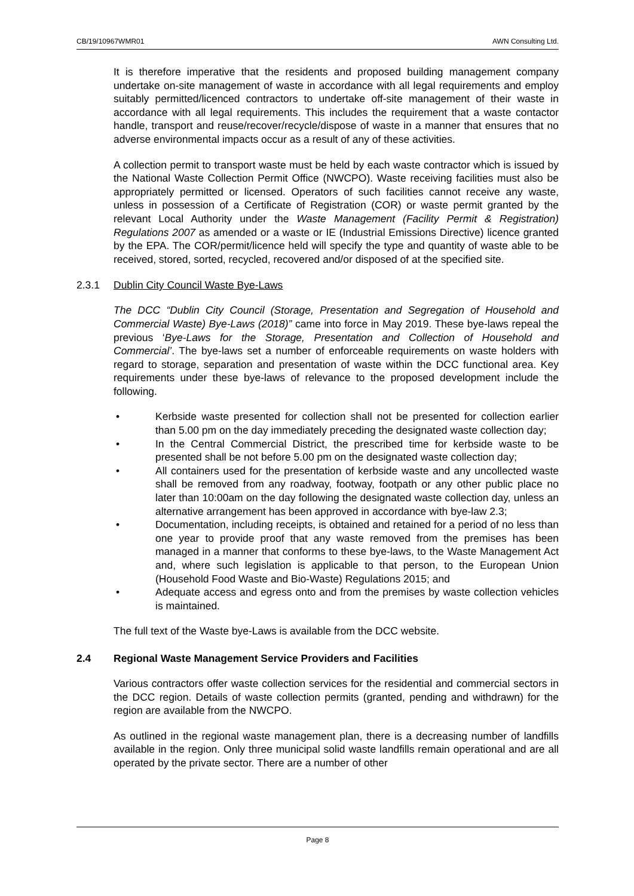CB/19/10967WMR01 AWN Consulting Ltd.
It is therefore imperative that the residents and proposed building management company undertake on-site management of waste in accordance with all legal requirements and employ suitably permitted/licenced contractors to undertake off-site management of their waste in accordance with all legal requirements. This includes the requirement that a waste contactor handle, transport and reuse/recover/recycle/dispose of waste in a manner that ensures that no adverse environmental impacts occur as a result of any of these activities.
A collection permit to transport waste must be held by each waste contractor which is issued by the National Waste Collection Permit Office (NWCPO). Waste receiving facilities must also be appropriately permitted or licensed. Operators of such facilities cannot receive any waste, unless in possession of a Certificate of Registration (COR) or waste permit granted by the relevant Local Authority under the Waste Management (Facility Permit & Registration) Regulations 2007 as amended or a waste or IE (Industrial Emissions Directive) licence granted by the EPA. The COR/permit/licence held will specify the type and quantity of waste able to be received, stored, sorted, recycled, recovered and/or disposed of at the specified site.
2.3.1 Dublin City Council Waste Bye-Laws
The DCC “Dublin City Council (Storage, Presentation and Segregation of Household and Commercial Waste) Bye-Laws (2018)” came into force in May 2019. These bye-laws repeal the previous ‘Bye-Laws for the Storage, Presentation and Collection of Household and Commercial’. The bye-laws set a number of enforceable requirements on waste holders with regard to storage, separation and presentation of waste within the DCC functional area. Key requirements under these bye-laws of relevance to the proposed development include the following.
• Kerbside waste presented for collection shall not be presented for collection earlier than 5.00 pm on the day immediately preceding the designated waste collection day;
• In the Central Commercial District, the prescribed time for kerbside waste to be presented shall be not before 5.00 pm on the designated waste collection day;
• All containers used for the presentation of kerbside waste and any uncollected waste shall be removed from any roadway, footway, footpath or any other public place no later than 10:00am on the day following the designated waste collection day, unless an alternative arrangement has been approved in accordance with bye-law 2.3;
• Documentation, including receipts, is obtained and retained for a period of no less than one year to provide proof that any waste removed from the premises has been managed in a manner that conforms to these bye-laws, to the Waste Management Act and, where such legislation is applicable to that person, to the European Union (Household Food Waste and Bio-Waste) Regulations 2015; and
• Adequate access and egress onto and from the premises by waste collection vehicles is maintained.
The full text of the Waste bye-Laws is available from the DCC website.
2.4 Regional Waste Management Service Providers and Facilities
Various contractors offer waste collection services for the residential and commercial sectors in the DCC region. Details of waste collection permits (granted, pending and withdrawn) for the region are available from the NWCPO.
As outlined in the regional waste management plan, there is a decreasing number of landfills available in the region. Only three municipal solid waste landfills remain operational and are all operated by the private sector. There are a number of other
Page 8